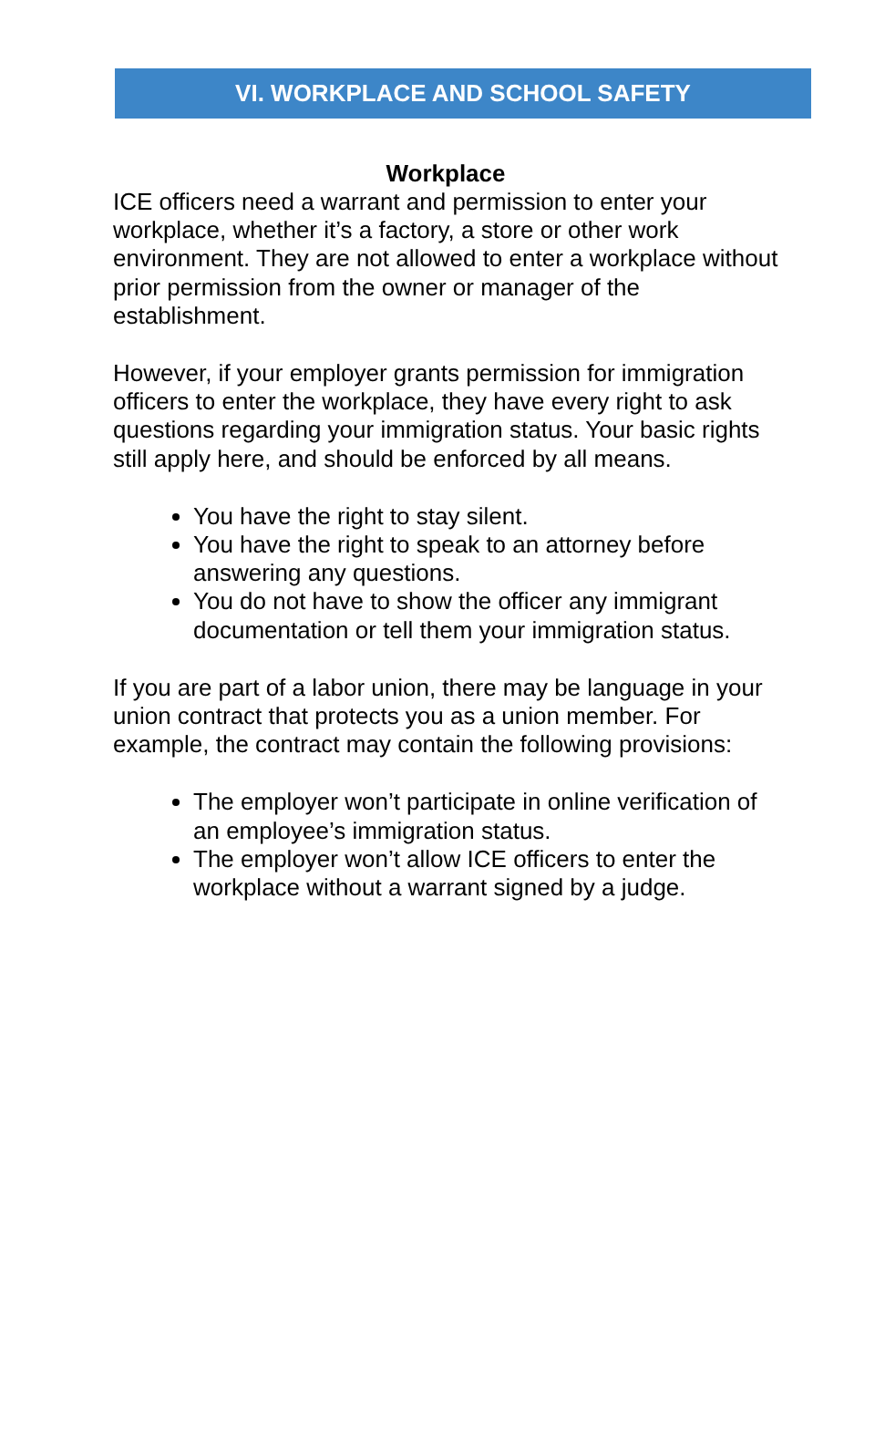VI. WORKPLACE AND SCHOOL SAFETY
Workplace
ICE officers need a warrant and permission to enter your workplace, whether it’s a factory, a store or other work environment. They are not allowed to enter a workplace without prior permission from the owner or manager of the establishment.
However, if your employer grants permission for immigration officers to enter the workplace, they have every right to ask questions regarding your immigration status. Your basic rights still apply here, and should be enforced by all means.
You have the right to stay silent.
You have the right to speak to an attorney before answering any questions.
You do not have to show the officer any immigrant documentation or tell them your immigration status.
If you are part of a labor union, there may be language in your union contract that protects you as a union member. For example, the contract may contain the following provisions:
The employer won’t participate in online verification of an employee’s immigration status.
The employer won’t allow ICE officers to enter the workplace without a warrant signed by a judge.